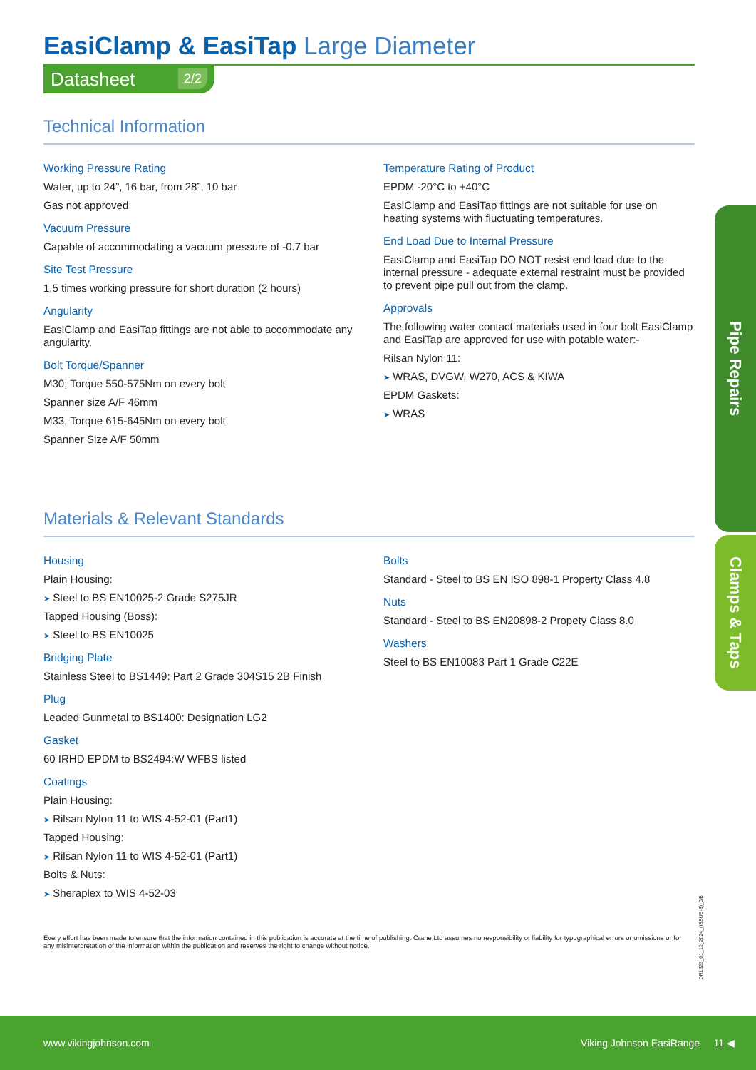EasiClamp & EasiTap Large Diameter
Datasheet 2/2
Technical Information
Working Pressure Rating
Water, up to 24”, 16 bar, from 28”, 10 bar
Gas not approved
Vacuum Pressure
Capable of accommodating a vacuum pressure of -0.7 bar
Site Test Pressure
1.5 times working pressure for short duration (2 hours)
Angularity
EasiClamp and EasiTap fittings are not able to accommodate any angularity.
Bolt Torque/Spanner
M30; Torque 550-575Nm on every bolt
Spanner size A/F 46mm
M33; Torque 615-645Nm on every bolt
Spanner Size A/F 50mm
Temperature Rating of Product
EPDM -20°C to +40°C
EasiClamp and EasiTap fittings are not suitable for use on heating systems with fluctuating temperatures.
End Load Due to Internal Pressure
EasiClamp and EasiTap DO NOT resist end load due to the internal pressure - adequate external restraint must be provided to prevent pipe pull out from the clamp.
Approvals
The following water contact materials used in four bolt EasiClamp and EasiTap are approved for use with potable water:-
Rilsan Nylon 11:
➤ WRAS, DVGW, W270, ACS & KIWA
EPDM Gaskets:
➤ WRAS
Materials & Relevant Standards
Housing
Plain Housing:
➤ Steel to BS EN10025-2:Grade S275JR
Tapped Housing (Boss):
➤ Steel to BS EN10025
Bridging Plate
Stainless Steel to BS1449: Part 2 Grade 304S15 2B Finish
Plug
Leaded Gunmetal to BS1400: Designation LG2
Gasket
60 IRHD EPDM to BS2494:W WFBS listed
Coatings
Plain Housing:
➤ Rilsan Nylon 11 to WIS 4-52-01 (Part1)
Tapped Housing:
➤ Rilsan Nylon 11 to WIS 4-52-01 (Part1)
Bolts & Nuts:
➤ Sheraplex to WIS 4-52-03
Bolts
Standard - Steel to BS EN ISO 898-1 Property Class 4.8
Nuts
Standard - Steel to BS EN20898-2 Propety Class 8.0
Washers
Steel to BS EN10083 Part 1 Grade C22E
Every effort has been made to ensure that the information contained in this publication is accurate at the time of publishing. Crane Ltd assumes no responsibility or liability for typographical errors or omissions or for any misinterpretation of the information within the publication and reserves the right to change without notice.
Pipe Repairs
Clamps & Taps
DR1623_01_10_2024_(ISSUE-8)_GB
www.vikingjohnson.com Viking Johnson EasiRange 11 ◀